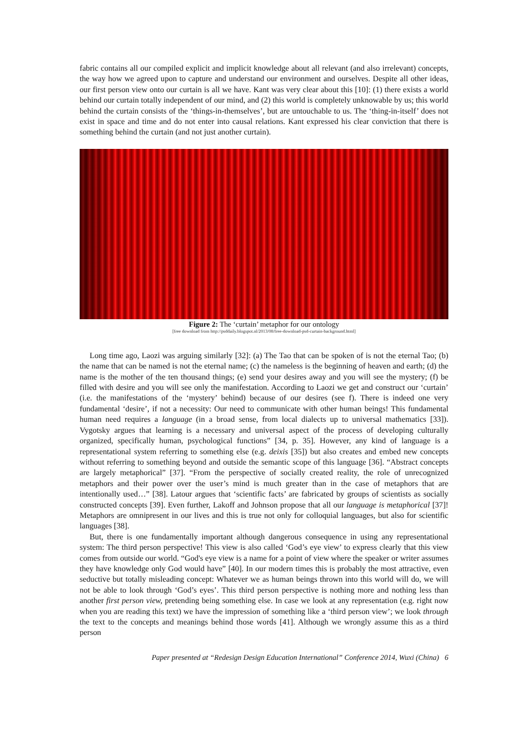fabric contains all our compiled explicit and implicit knowledge about all relevant (and also irrelevant) concepts, the way how we agreed upon to capture and understand our environment and ourselves. Despite all other ideas, our first person view onto our curtain is all we have. Kant was very clear about this [10]: (1) there exists a world behind our curtain totally independent of our mind, and (2) this world is completely unknowable by us; this world behind the curtain consists of the ‘things-in-themselves’, but are untouchable to us. The ‘thing-in-itself’ does not exist in space and time and do not enter into causal relations. Kant expressed his clear conviction that there is something behind the curtain (and not just another curtain).
Figure 2: The ‘curtain’ metaphor for our ontology
[free download from http://psddaily.blogspot.nl/2013/08/free-download-psd-curtain-background.html]
Long time ago, Laozi was arguing similarly [32]: (a) The Tao that can be spoken of is not the eternal Tao; (b) the name that can be named is not the eternal name; (c) the nameless is the beginning of heaven and earth; (d) the name is the mother of the ten thousand things; (e) send your desires away and you will see the mystery; (f) be filled with desire and you will see only the manifestation. According to Laozi we get and construct our ‘curtain’ (i.e. the manifestations of the ‘mystery’ behind) because of our desires (see f). There is indeed one very fundamental ‘desire’, if not a necessity: Our need to communicate with other human beings! This fundamental human need requires a language (in a broad sense, from local dialects up to universal mathematics [33]). Vygotsky argues that learning is a necessary and universal aspect of the process of developing culturally organized, specifically human, psychological functions” [34, p. 35]. However, any kind of language is a representational system referring to something else (e.g. deixis [35]) but also creates and embed new concepts without referring to something beyond and outside the semantic scope of this language [36]. “Abstract concepts are largely metaphorical” [37]. “From the perspective of socially created reality, the role of unrecognized metaphors and their power over the user’s mind is much greater than in the case of metaphors that are intentionally used…” [38]. Latour argues that ‘scientific facts’ are fabricated by groups of scientists as socially constructed concepts [39]. Even further, Lakoff and Johnson propose that all our language is metaphorical [37]! Metaphors are omnipresent in our lives and this is true not only for colloquial languages, but also for scientific languages [38].
But, there is one fundamentally important although dangerous consequence in using any representational system: The third person perspective! This view is also called ‘God’s eye view’ to express clearly that this view comes from outside our world. “God's eye view is a name for a point of view where the speaker or writer assumes they have knowledge only God would have” [40]. In our modern times this is probably the most attractive, even seductive but totally misleading concept: Whatever we as human beings thrown into this world will do, we will not be able to look through ‘God’s eyes’. This third person perspective is nothing more and nothing less than another first person view, pretending being something else. In case we look at any representation (e.g. right now when you are reading this text) we have the impression of something like a ‘third person view’; we look through the text to the concepts and meanings behind those words [41]. Although we wrongly assume this as a third person
Paper presented at “Redesign Design Education International” Conference 2014, Wuxi (China) 6